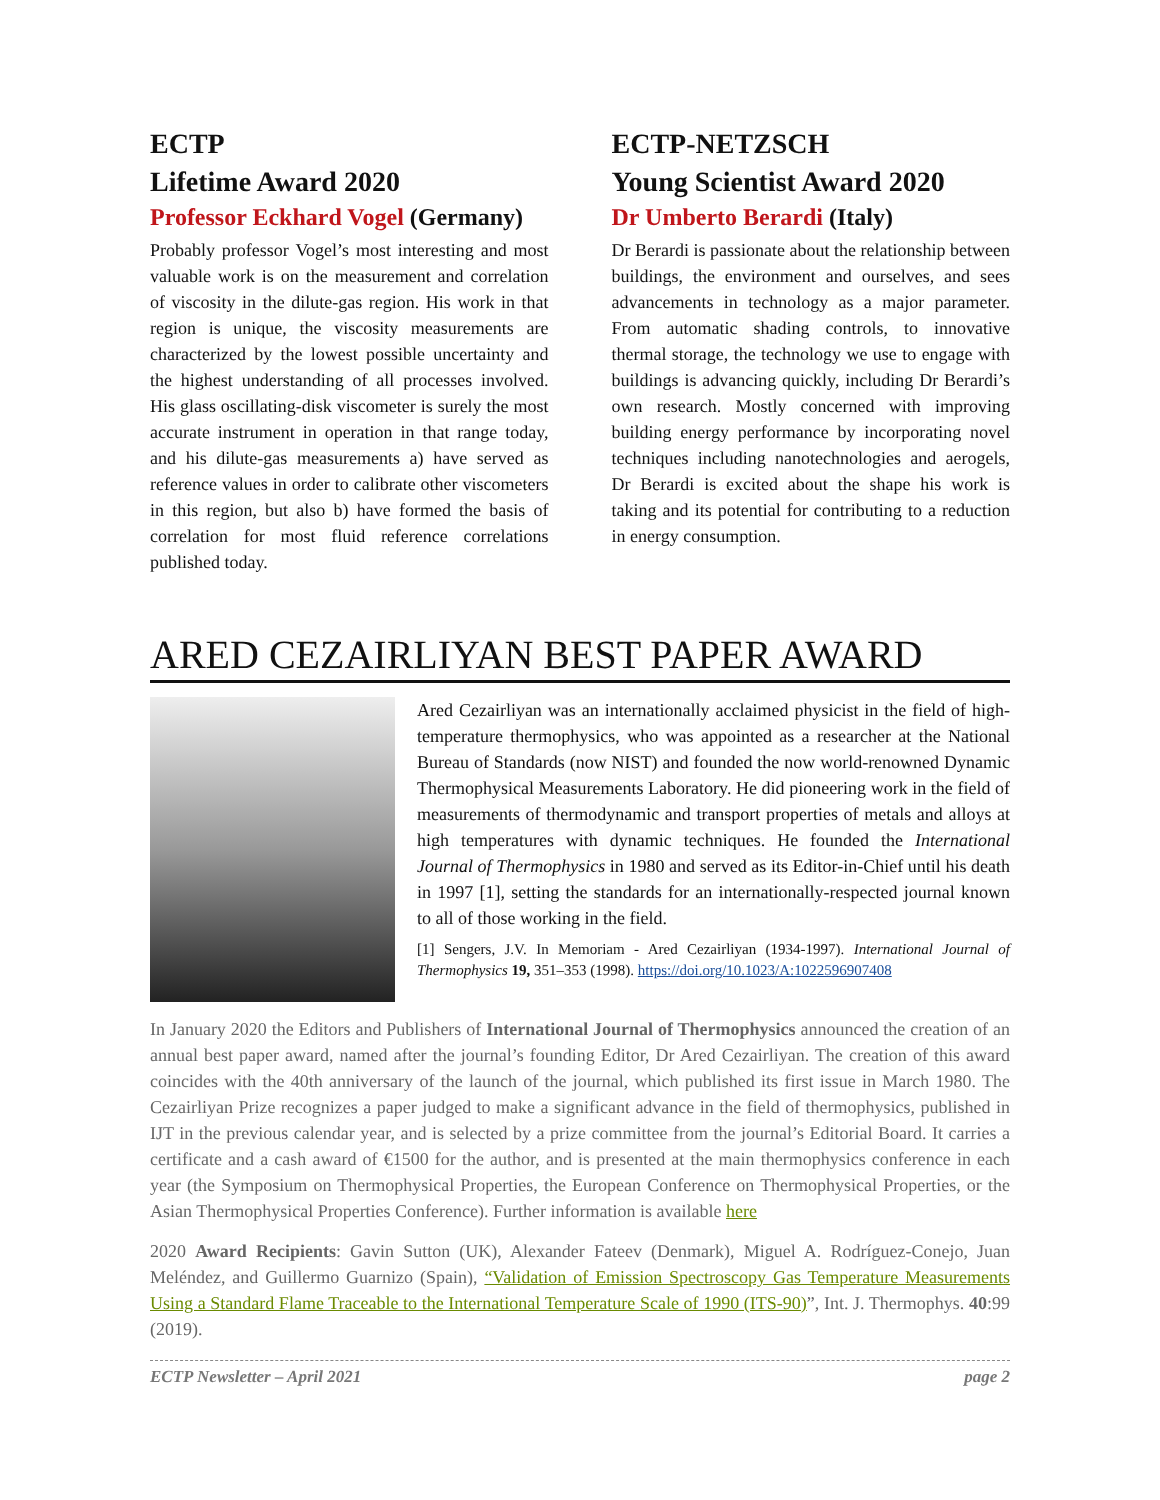ECTP
Lifetime Award 2020
Professor Eckhard Vogel (Germany)
Probably professor Vogel’s most interesting and most valuable work is on the measurement and correlation of viscosity in the dilute-gas region. His work in that region is unique, the viscosity measurements are characterized by the lowest possible uncertainty and the highest understanding of all processes involved. His glass oscillating-disk viscometer is surely the most accurate instrument in operation in that range today, and his dilute-gas measurements a) have served as reference values in order to calibrate other viscometers in this region, but also b) have formed the basis of correlation for most fluid reference correlations published today.
ECTP-NETZSCH
Young Scientist Award 2020
Dr Umberto Berardi (Italy)
Dr Berardi is passionate about the relationship between buildings, the environment and ourselves, and sees advancements in technology as a major parameter. From automatic shading controls, to innovative thermal storage, the technology we use to engage with buildings is advancing quickly, including Dr Berardi’s own research. Mostly concerned with improving building energy performance by incorporating novel techniques including nanotechnologies and aerogels, Dr Berardi is excited about the shape his work is taking and its potential for contributing to a reduction in energy consumption.
ARED CEZAIRLIYAN BEST PAPER AWARD
Ared Cezairliyan was an internationally acclaimed physicist in the field of high-temperature thermophysics, who was appointed as a researcher at the National Bureau of Standards (now NIST) and founded the now world-renowned Dynamic Thermophysical Measurements Laboratory. He did pioneering work in the field of measurements of thermodynamic and transport properties of metals and alloys at high temperatures with dynamic techniques. He founded the International Journal of Thermophysics in 1980 and served as its Editor-in-Chief until his death in 1997 [1], setting the standards for an internationally-respected journal known to all of those working in the field.
[1] Sengers, J.V. In Memoriam - Ared Cezairliyan (1934-1997). International Journal of Thermophysics 19, 351–353 (1998). https://doi.org/10.1023/A:1022596907408
In January 2020 the Editors and Publishers of International Journal of Thermophysics announced the creation of an annual best paper award, named after the journal’s founding Editor, Dr Ared Cezairliyan. The creation of this award coincides with the 40th anniversary of the launch of the journal, which published its first issue in March 1980. The Cezairliyan Prize recognizes a paper judged to make a significant advance in the field of thermophysics, published in IJT in the previous calendar year, and is selected by a prize committee from the journal’s Editorial Board. It carries a certificate and a cash award of €1500 for the author, and is presented at the main thermophysics conference in each year (the Symposium on Thermophysical Properties, the European Conference on Thermophysical Properties, or the Asian Thermophysical Properties Conference). Further information is available here
2020 Award Recipients: Gavin Sutton (UK), Alexander Fateev (Denmark), Miguel A. Rodríguez-Conejo, Juan Meléndez, and Guillermo Guarnizo (Spain), “Validation of Emission Spectroscopy Gas Temperature Measurements Using a Standard Flame Traceable to the International Temperature Scale of 1990 (ITS-90)”, Int. J. Thermophys. 40:99 (2019).
ECTP Newsletter – April 2021 page 2